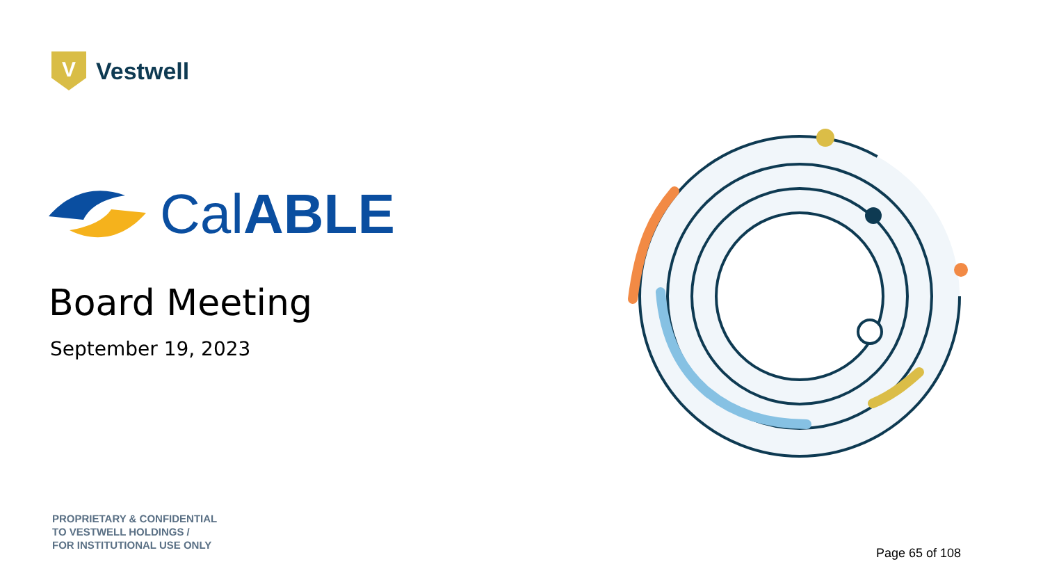V
Vestwell
CalABLE
Board Meeting
September 19, 2023
PROPRIETARY & CONFIDENTIAL
TO VESTWELL HOLDINGS /
FOR INSTITUTIONAL USE ONLY
Page 65 of 108